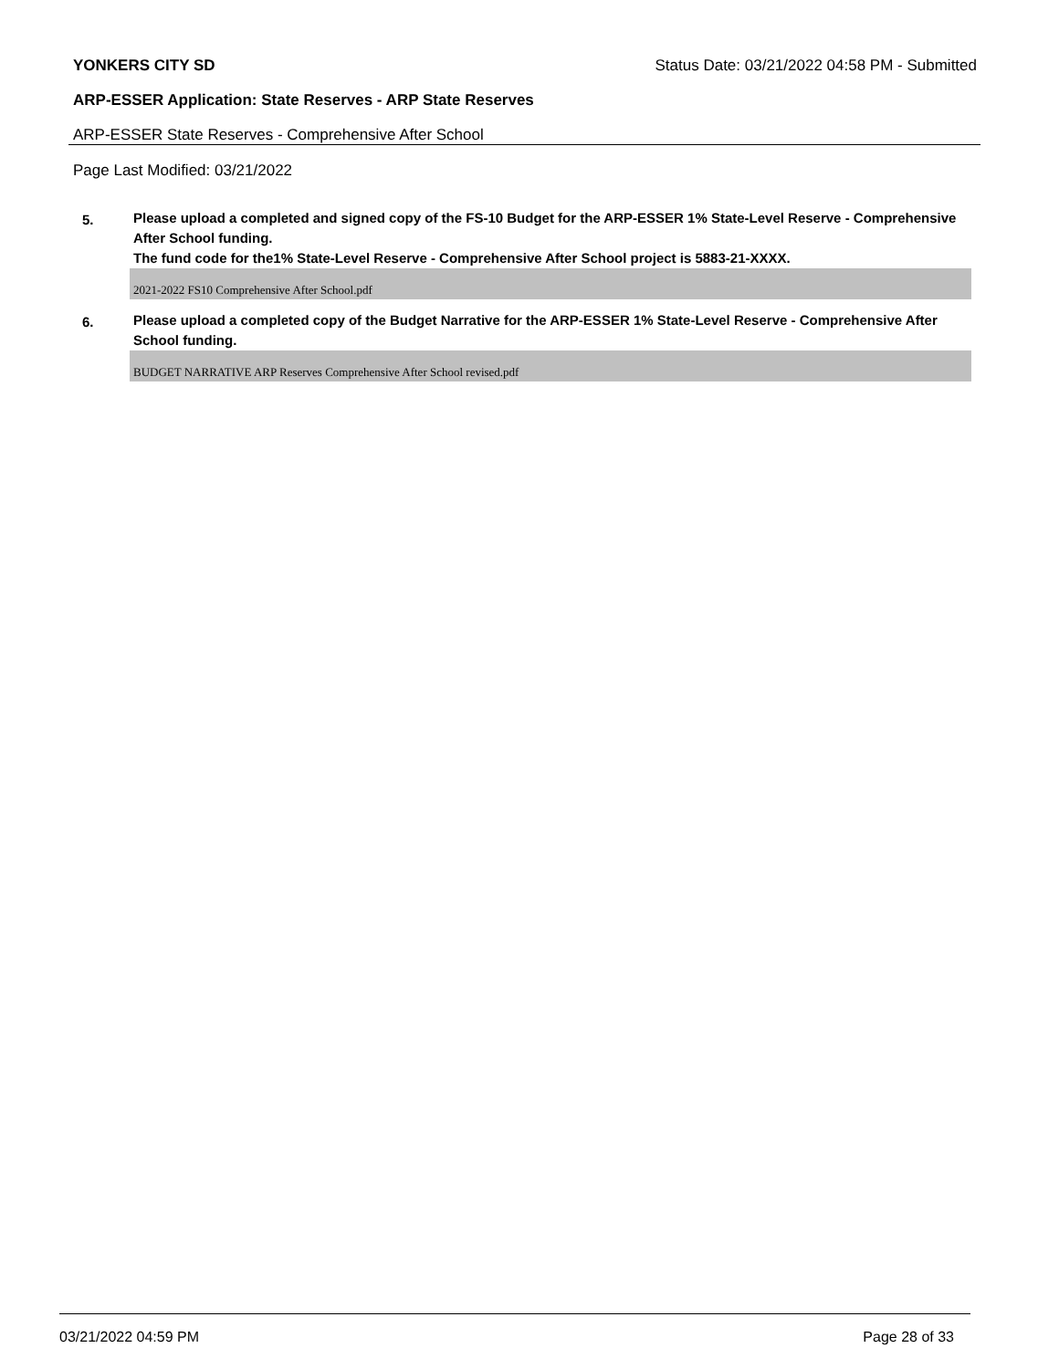YONKERS CITY SD Status Date: 03/21/2022 04:58 PM - Submitted
ARP-ESSER Application: State Reserves - ARP State Reserves
ARP-ESSER State Reserves - Comprehensive After School
Page Last Modified: 03/21/2022
5.
Please upload a completed and signed copy of the FS-10 Budget for the ARP-ESSER 1% State-Level Reserve - Comprehensive After School funding.
The fund code for the1% State-Level Reserve - Comprehensive After School project is 5883-21-XXXX.
2021-2022 FS10 Comprehensive After School.pdf
6.
Please upload a completed copy of the Budget Narrative for the ARP-ESSER 1% State-Level Reserve - Comprehensive After School funding.
BUDGET NARRATIVE ARP Reserves Comprehensive After School revised.pdf
03/21/2022 04:59 PM Page 28 of 33